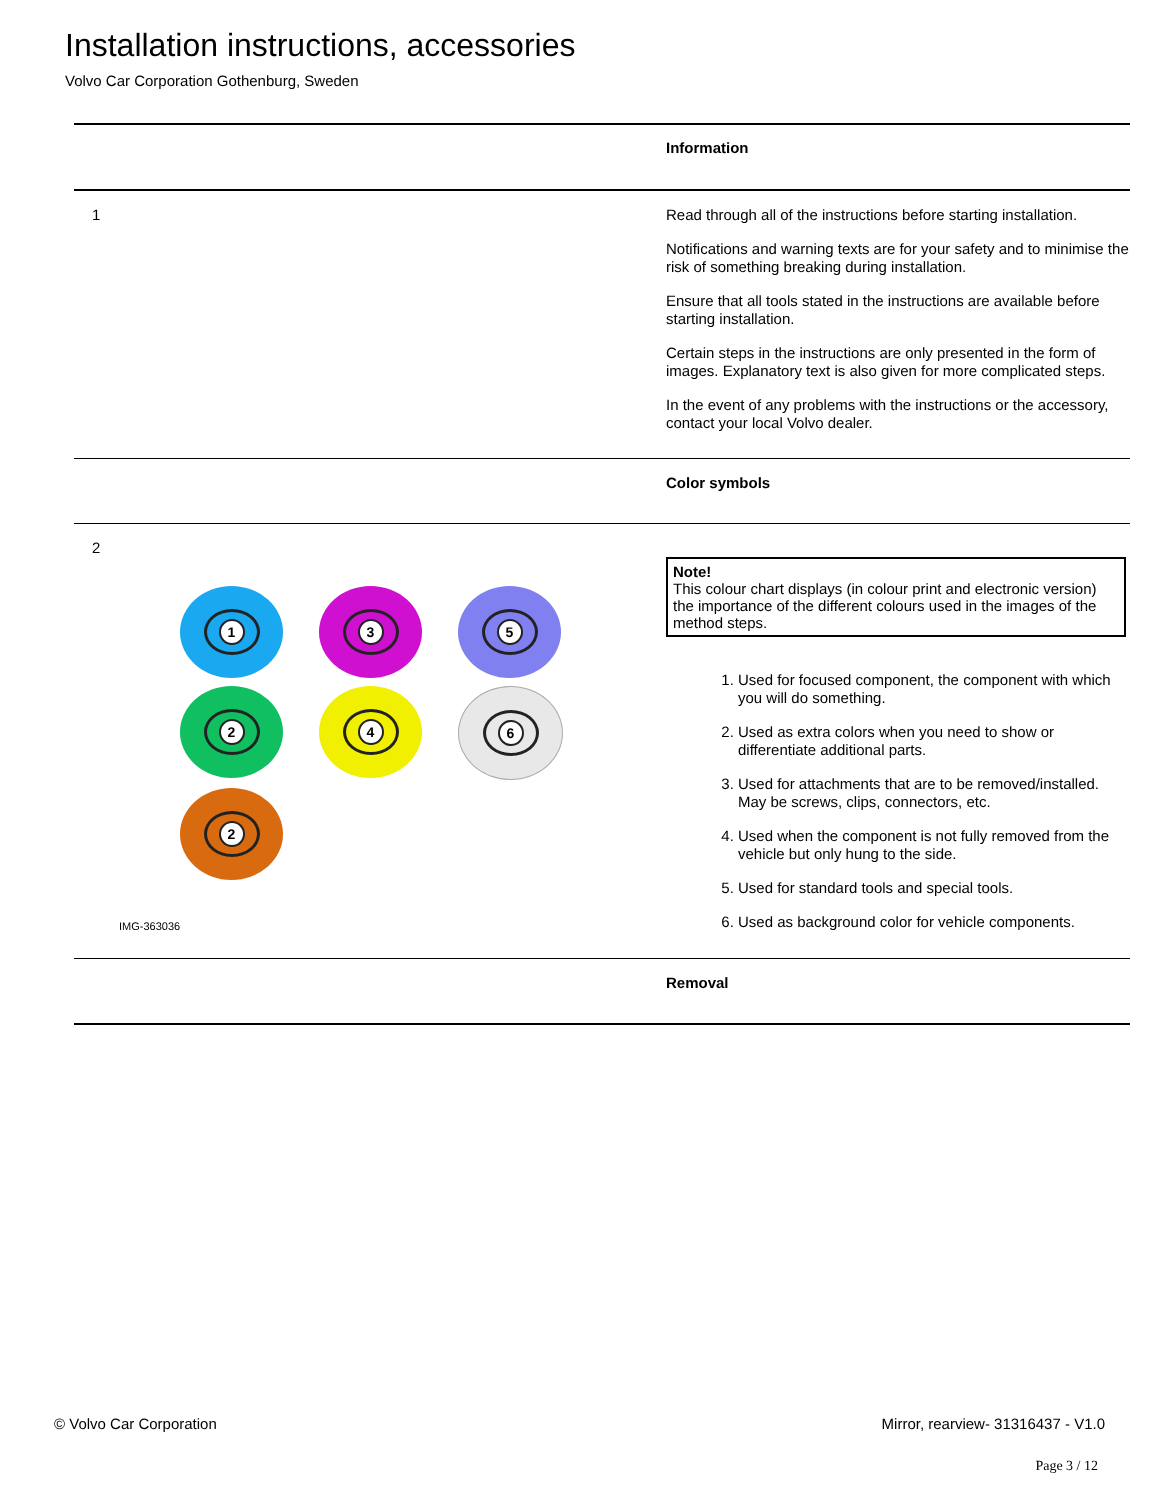Installation instructions, accessories
Volvo Car Corporation Gothenburg, Sweden
Information
1
Read through all of the instructions before starting installation.
Notifications and warning texts are for your safety and to minimise the risk of something breaking during installation.
Ensure that all tools stated in the instructions are available before starting installation.
Certain steps in the instructions are only presented in the form of images. Explanatory text is also given for more complicated steps.
In the event of any problems with the instructions or the accessory, contact your local Volvo dealer.
Color symbols
2
1
3
5
2
4
6
2
IMG-363036
Note!
This colour chart displays (in colour print and electronic version) the importance of the different colours used in the images of the method steps.
1. Used for focused component, the component with which you will do something.
2. Used as extra colors when you need to show or differentiate additional parts.
3. Used for attachments that are to be removed/installed. May be screws, clips, connectors, etc.
4. Used when the component is not fully removed from the vehicle but only hung to the side.
5. Used for standard tools and special tools.
6. Used as background color for vehicle components.
Removal
© Volvo Car Corporation Mirror, rearview- 31316437 - V1.0
Page 3 / 12